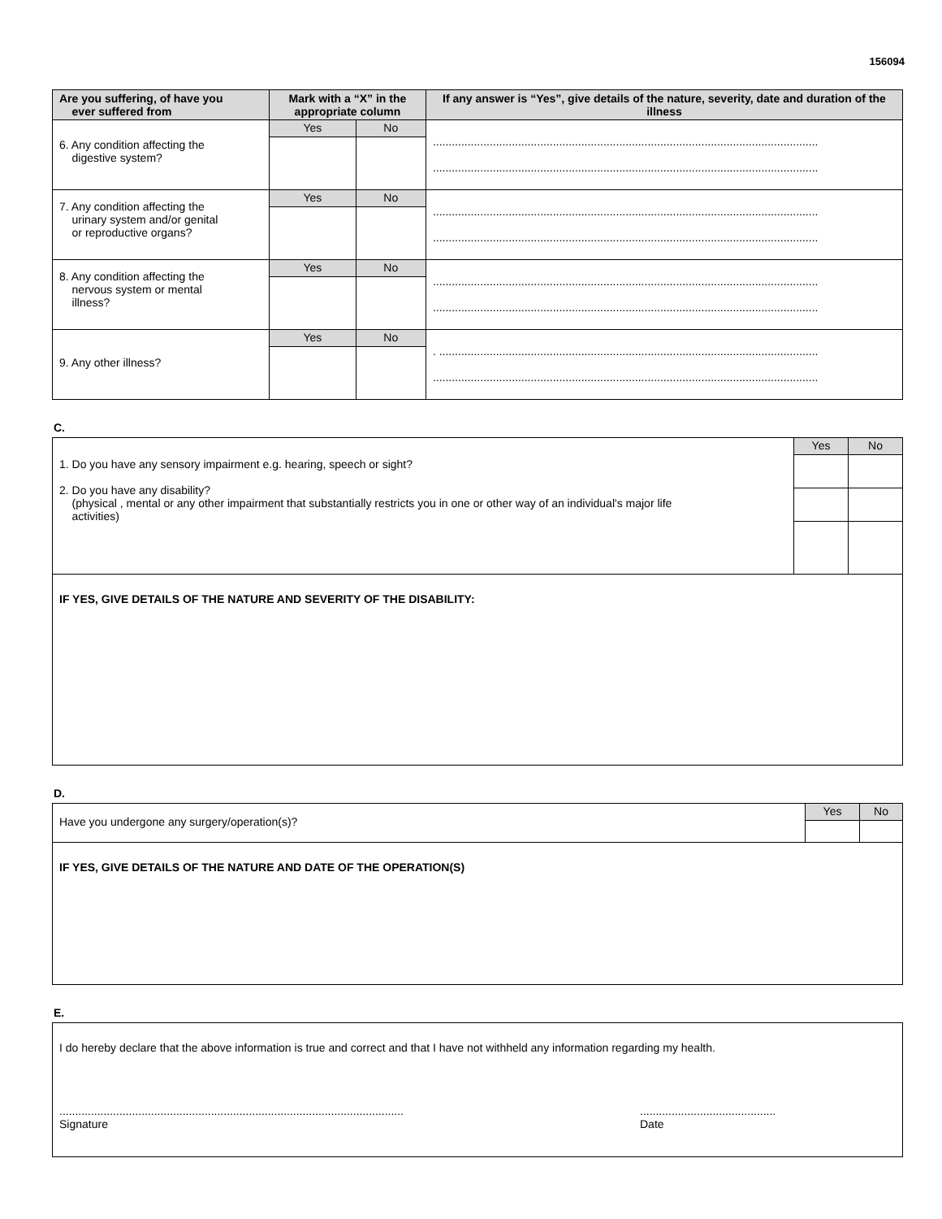156094
| Are you suffering, of have you ever suffered from | Mark with a “X” in the appropriate column | | If any answer is “Yes”, give details of the nature, severity, date and duration of the illness |
| --- | --- | --- | --- |
| 6. Any condition affecting the digestive system? | Yes | No | .......................................................................................................................... .......................................................................................................................... |
| 7. Any condition affecting the urinary system and/or genital or reproductive organs? | Yes | No | .......................................................................................................................... .......................................................................................................................... |
| 8. Any condition affecting the nervous system or mental illness? | Yes | No | .......................................................................................................................... .......................................................................................................................... |
| 9. Any other illness? | Yes | No | . ........................................................................................................................ .......................................................................................................................... |
C.
| 1. Do you have any sensory impairment e.g. hearing, speech or sight? 2. Do you have any disability? (physical , mental or any other impairment that substantially restricts you in one or other way of an individual's major life activities) | Yes | No |
| IF YES, GIVE DETAILS OF THE NATURE AND SEVERITY OF THE DISABILITY: | | |
D.
| Have you undergone any surgery/operation(s)? | Yes | No |
| IF YES, GIVE DETAILS OF THE NATURE AND DATE OF THE OPERATION(S) | | |
E.
| I do hereby declare that the above information is true and correct and that I have not withheld any information regarding my health. ............................................................................................................. Signature ........................................... Date |